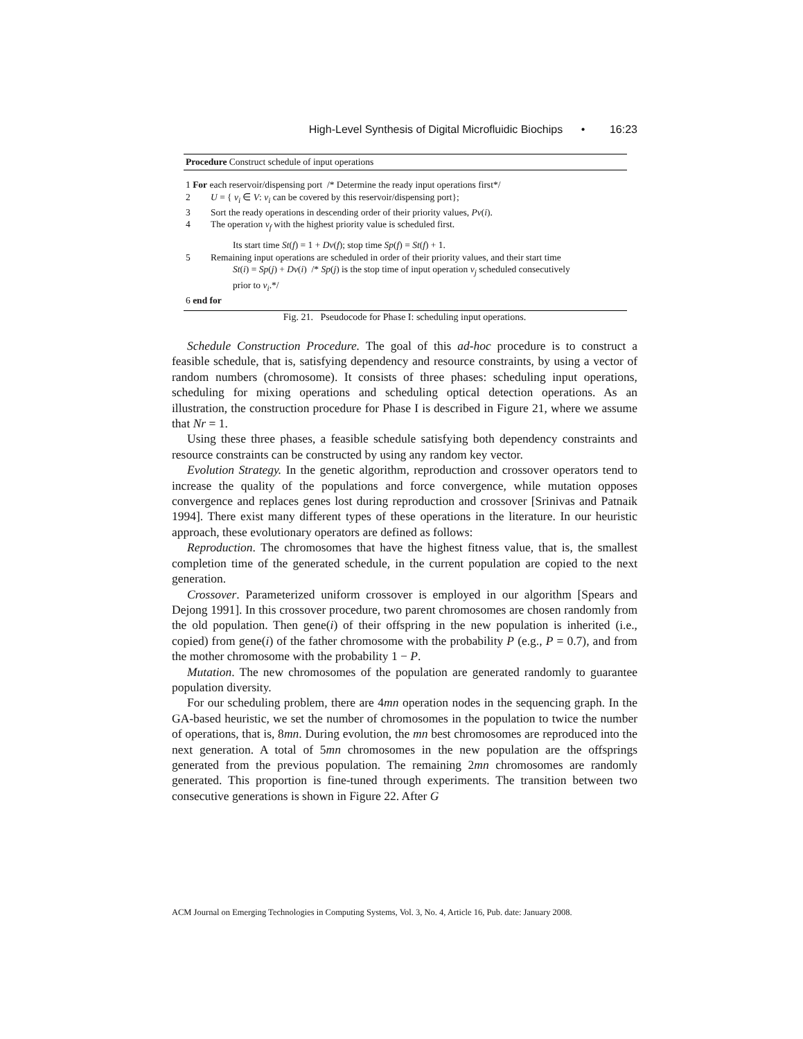High-Level Synthesis of Digital Microfluidic Biochips • 16:23
Procedure Construct schedule of input operations
1 For each reservoir/dispensing port /* Determine the ready input operations first*/
2 U = { v<sub>i</sub> ∈ V: v<sub>i</sub> can be covered by this reservoir/dispensing port};
3 Sort the ready operations in descending order of their priority values, Pv(i).
4 The operation v<sub>f</sub> with the highest priority value is scheduled first.
Its start time St(f) = 1 + Dv(f); stop time Sp(f) = St(f) + 1.
5 Remaining input operations are scheduled in order of their priority values, and their start time
St(i) = Sp(j) + Dv(i) /* Sp(j) is the stop time of input operation v<sub>j</sub> scheduled consecutively
prior to v<sub>i</sub>.*/
6 end for
Fig. 21. Pseudocode for Phase I: scheduling input operations.
Schedule Construction Procedure. The goal of this ad-hoc procedure is to construct a feasible schedule, that is, satisfying dependency and resource constraints, by using a vector of random numbers (chromosome). It consists of three phases: scheduling input operations, scheduling for mixing operations and scheduling optical detection operations. As an illustration, the construction procedure for Phase I is described in Figure 21, where we assume that Nr = 1.
Using these three phases, a feasible schedule satisfying both dependency constraints and resource constraints can be constructed by using any random key vector.
Evolution Strategy. In the genetic algorithm, reproduction and crossover operators tend to increase the quality of the populations and force convergence, while mutation opposes convergence and replaces genes lost during reproduction and crossover [Srinivas and Patnaik 1994]. There exist many different types of these operations in the literature. In our heuristic approach, these evolutionary operators are defined as follows:
Reproduction. The chromosomes that have the highest fitness value, that is, the smallest completion time of the generated schedule, in the current population are copied to the next generation.
Crossover. Parameterized uniform crossover is employed in our algorithm [Spears and Dejong 1991]. In this crossover procedure, two parent chromosomes are chosen randomly from the old population. Then gene(i) of their offspring in the new population is inherited (i.e., copied) from gene(i) of the father chromosome with the probability P (e.g., P = 0.7), and from the mother chromosome with the probability 1 − P.
Mutation. The new chromosomes of the population are generated randomly to guarantee population diversity.
For our scheduling problem, there are 4mn operation nodes in the sequencing graph. In the GA-based heuristic, we set the number of chromosomes in the population to twice the number of operations, that is, 8mn. During evolution, the mn best chromosomes are reproduced into the next generation. A total of 5mn chromosomes in the new population are the offsprings generated from the previous population. The remaining 2mn chromosomes are randomly generated. This proportion is fine-tuned through experiments. The transition between two consecutive generations is shown in Figure 22. After G
ACM Journal on Emerging Technologies in Computing Systems, Vol. 3, No. 4, Article 16, Pub. date: January 2008.